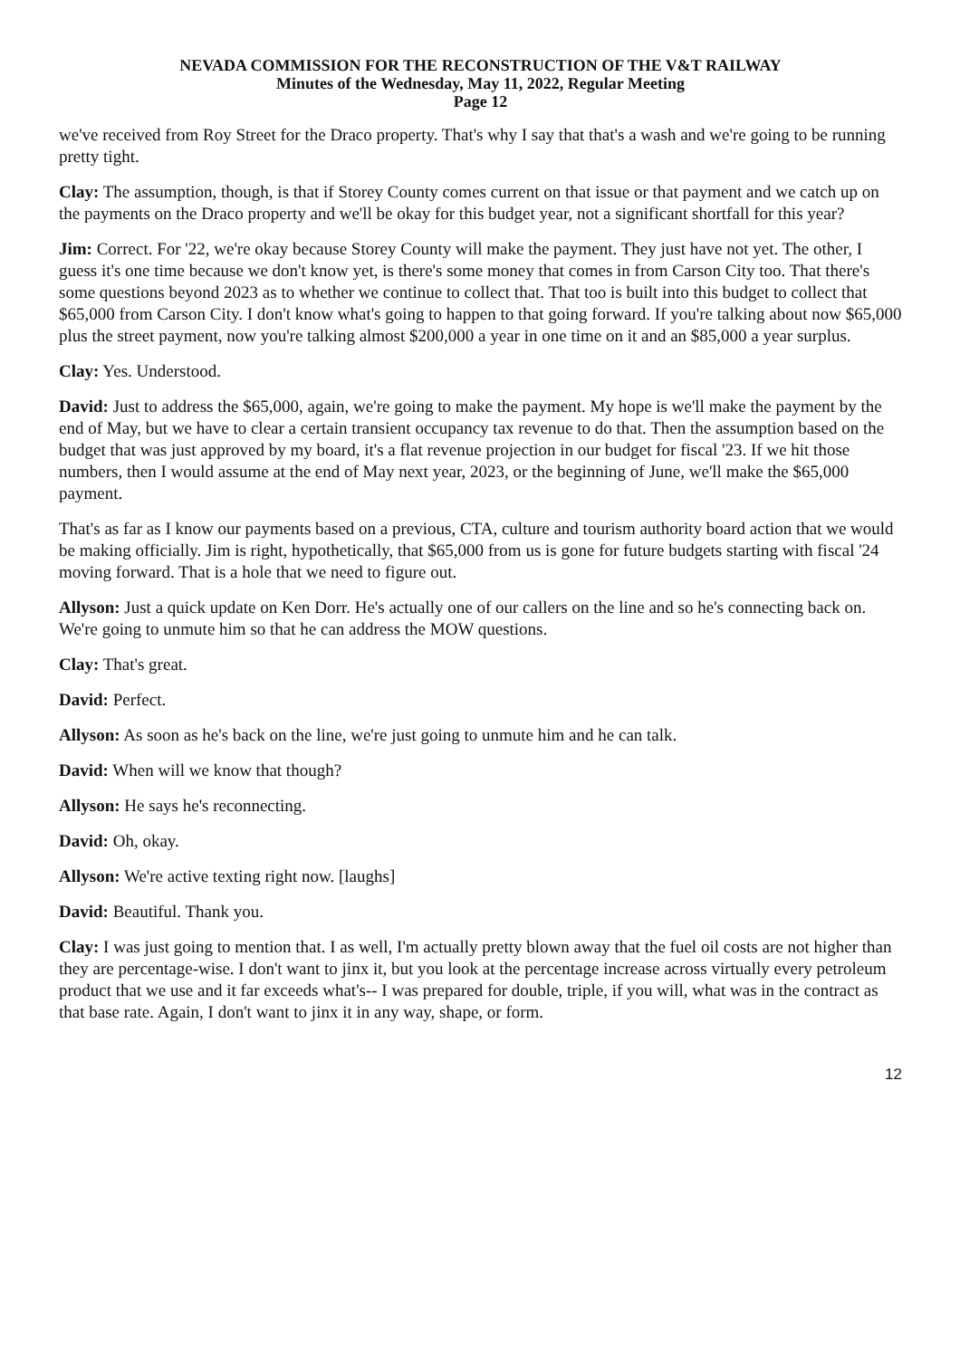NEVADA COMMISSION FOR THE RECONSTRUCTION OF THE V&T RAILWAY
Minutes of the Wednesday, May 11, 2022, Regular Meeting
Page 12
we've received from Roy Street for the Draco property. That's why I say that that's a wash and we're going to be running pretty tight.
Clay: The assumption, though, is that if Storey County comes current on that issue or that payment and we catch up on the payments on the Draco property and we'll be okay for this budget year, not a significant shortfall for this year?
Jim: Correct. For '22, we're okay because Storey County will make the payment. They just have not yet. The other, I guess it's one time because we don't know yet, is there's some money that comes in from Carson City too. That there's some questions beyond 2023 as to whether we continue to collect that. That too is built into this budget to collect that $65,000 from Carson City. I don't know what's going to happen to that going forward. If you're talking about now $65,000 plus the street payment, now you're talking almost $200,000 a year in one time on it and an $85,000 a year surplus.
Clay: Yes. Understood.
David: Just to address the $65,000, again, we're going to make the payment. My hope is we'll make the payment by the end of May, but we have to clear a certain transient occupancy tax revenue to do that. Then the assumption based on the budget that was just approved by my board, it's a flat revenue projection in our budget for fiscal '23. If we hit those numbers, then I would assume at the end of May next year, 2023, or the beginning of June, we'll make the $65,000 payment.
That's as far as I know our payments based on a previous, CTA, culture and tourism authority board action that we would be making officially. Jim is right, hypothetically, that $65,000 from us is gone for future budgets starting with fiscal '24 moving forward. That is a hole that we need to figure out.
Allyson: Just a quick update on Ken Dorr. He's actually one of our callers on the line and so he's connecting back on. We're going to unmute him so that he can address the MOW questions.
Clay: That's great.
David: Perfect.
Allyson: As soon as he's back on the line, we're just going to unmute him and he can talk.
David: When will we know that though?
Allyson: He says he's reconnecting.
David: Oh, okay.
Allyson: We're active texting right now. [laughs]
David: Beautiful. Thank you.
Clay: I was just going to mention that. I as well, I'm actually pretty blown away that the fuel oil costs are not higher than they are percentage-wise. I don't want to jinx it, but you look at the percentage increase across virtually every petroleum product that we use and it far exceeds what's-- I was prepared for double, triple, if you will, what was in the contract as that base rate. Again, I don't want to jinx it in any way, shape, or form.
12